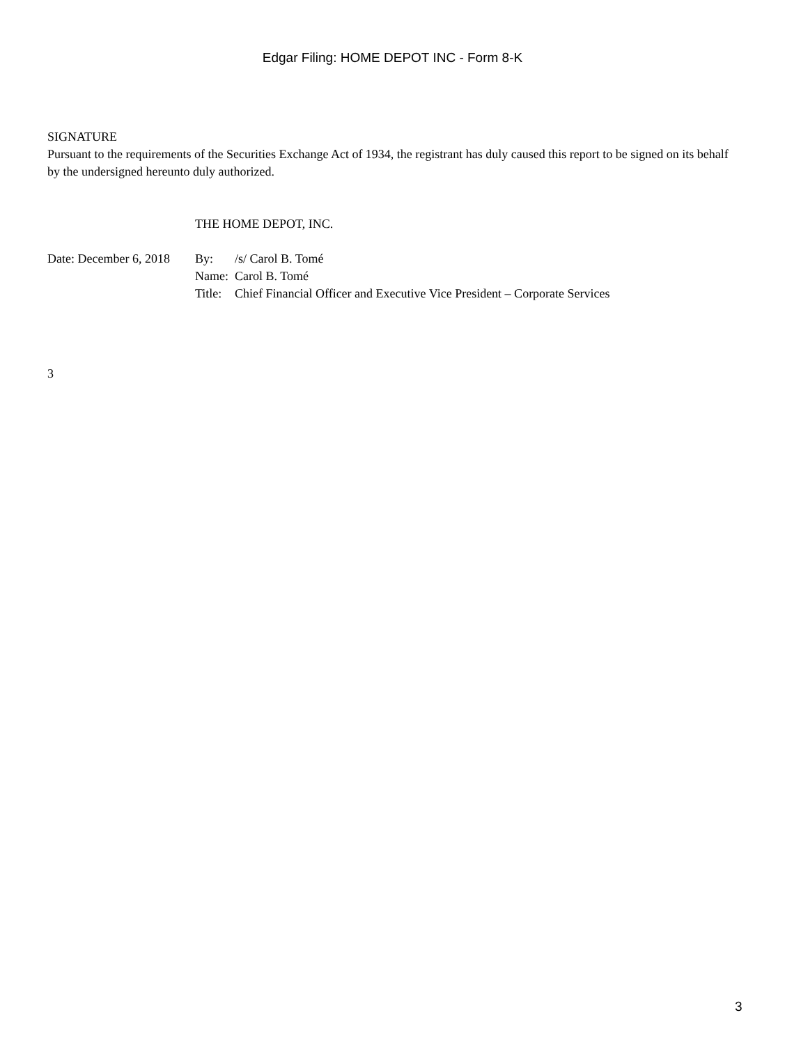Edgar Filing: HOME DEPOT INC - Form 8-K
SIGNATURE
Pursuant to the requirements of the Securities Exchange Act of 1934, the registrant has duly caused this report to be signed on its behalf by the undersigned hereunto duly authorized.
| | THE HOME DEPOT, INC. | |
| Date: December 6, 2018 | By: | /s/ Carol B. Tomé |
| | Name: | Carol B. Tomé |
| | Title: | Chief Financial Officer and Executive Vice President – Corporate Services |
3
3